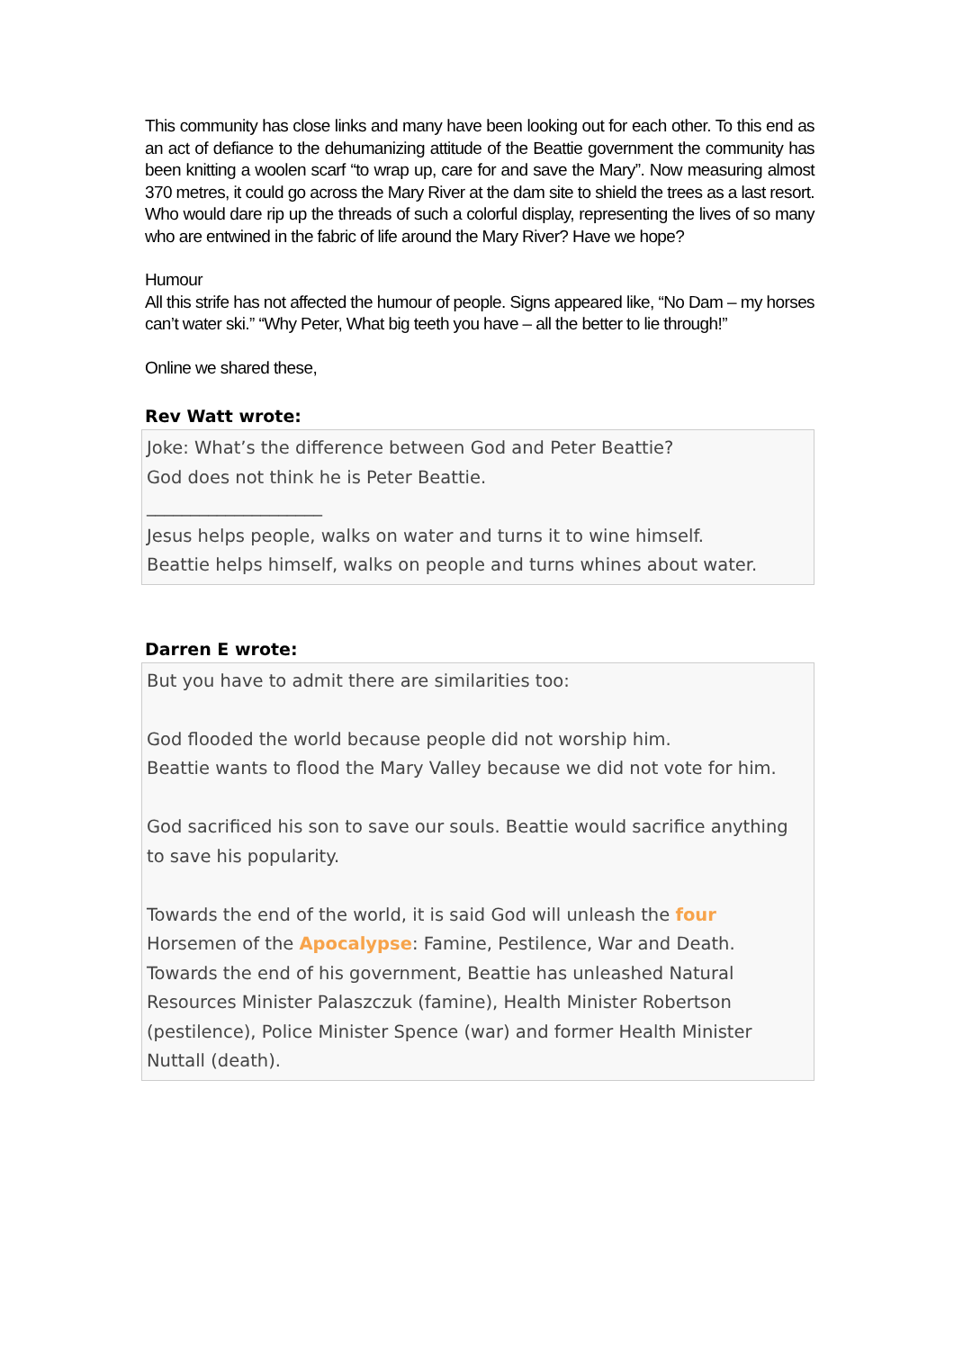This community has close links and many have been looking out for each other. To this end as an act of defiance to the dehumanizing attitude of the Beattie government the community has been knitting a woolen scarf “to wrap up, care for and save the Mary”. Now measuring almost 370 metres, it could go across the Mary River at the dam site to shield the trees as a last resort. Who would dare rip up the threads of such a colorful display, representing the lives of so many who are entwined in the fabric of life around the Mary River? Have we hope?
Humour
All this strife has not affected the humour of people. Signs appeared like, “No Dam – my horses can’t water ski.” “Why Peter, What big teeth you have – all the better to lie through!”
Online we shared these,
Rev Watt wrote:
Joke: What’s the difference between God and Peter Beattie?
God does not think he is Peter Beattie.
____________________
Jesus helps people, walks on water and turns it to wine himself.
Beattie helps himself, walks on people and turns whines about water.
Darren E wrote:
But you have to admit there are similarities too:
God flooded the world because people did not worship him.
Beattie wants to flood the Mary Valley because we did not vote for him.
God sacrificed his son to save our souls. Beattie would sacrifice anything to save his popularity.
Towards the end of the world, it is said God will unleash the four Horsemen of the Apocalypse: Famine, Pestilence, War and Death. Towards the end of his government, Beattie has unleashed Natural Resources Minister Palaszczuk (famine), Health Minister Robertson (pestilence), Police Minister Spence (war) and former Health Minister Nuttall (death).